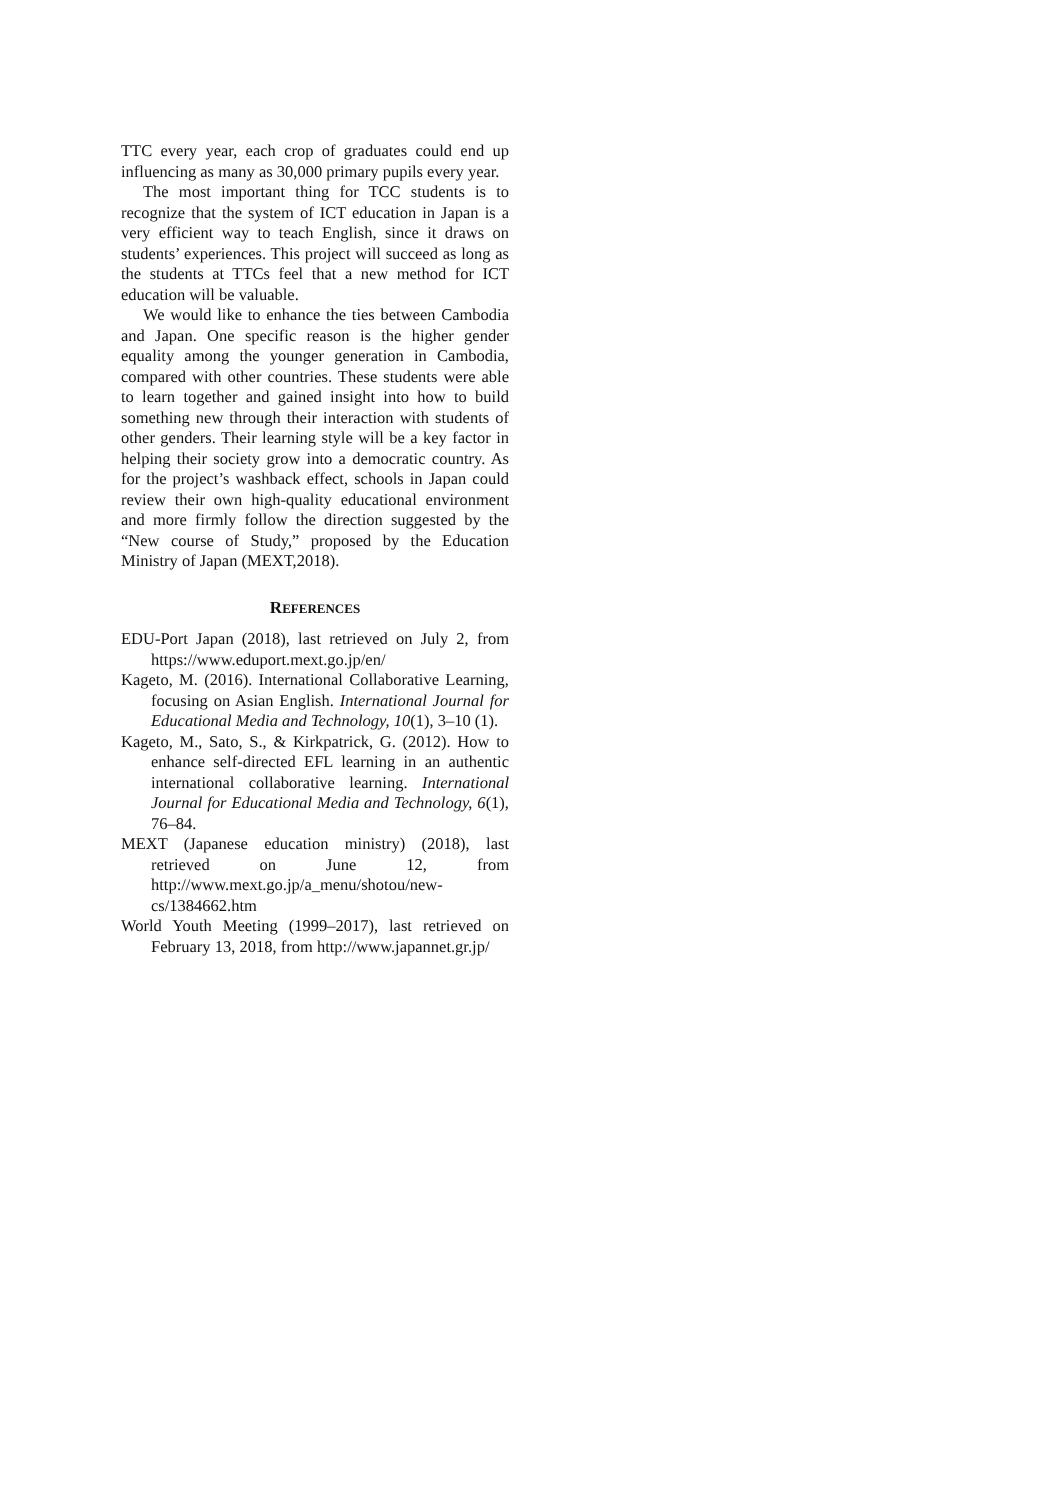TTC every year, each crop of graduates could end up influencing as many as 30,000 primary pupils every year.
The most important thing for TCC students is to recognize that the system of ICT education in Japan is a very efficient way to teach English, since it draws on students’ experiences. This project will succeed as long as the students at TTCs feel that a new method for ICT education will be valuable.
We would like to enhance the ties between Cambodia and Japan. One specific reason is the higher gender equality among the younger generation in Cambodia, compared with other countries. These students were able to learn together and gained insight into how to build something new through their interaction with students of other genders. Their learning style will be a key factor in helping their society grow into a democratic country. As for the project’s washback effect, schools in Japan could review their own high-quality educational environment and more firmly follow the direction suggested by the “New course of Study,” proposed by the Education Ministry of Japan (MEXT,2018).
REFERENCES
EDU-Port Japan (2018), last retrieved on July 2, from https://www.eduport.mext.go.jp/en/
Kageto, M. (2016). International Collaborative Learning, focusing on Asian English. International Journal for Educational Media and Technology, 10(1), 3–10 (1).
Kageto, M., Sato, S., & Kirkpatrick, G. (2012). How to enhance self-directed EFL learning in an authentic international collaborative learning. International Journal for Educational Media and Technology, 6(1), 76–84.
MEXT (Japanese education ministry) (2018), last retrieved on June 12, from http://www.mext.go.jp/a_menu/shotou/new-cs/1384662.htm
World Youth Meeting (1999–2017), last retrieved on February 13, 2018, from http://www.japannet.gr.jp/